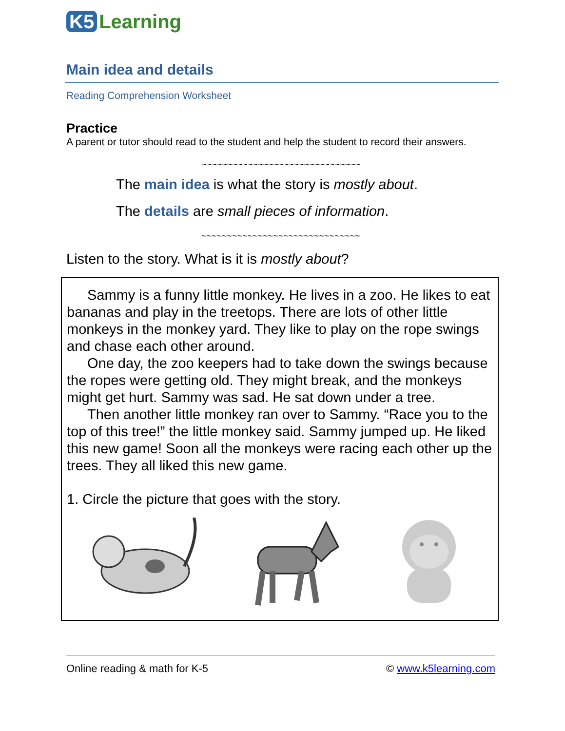K5 Learning
Main idea and details
Reading Comprehension Worksheet
Practice
A parent or tutor should read to the student and help the student to record their answers.
~~~~~~~~~~~~~~~~~~~~~~~~~~~~~~~
The main idea is what the story is mostly about.
The details are small pieces of information.
~~~~~~~~~~~~~~~~~~~~~~~~~~~~~~~
Listen to the story. What is it is mostly about?
Sammy is a funny little monkey. He lives in a zoo. He likes to eat bananas and play in the treetops. There are lots of other little monkeys in the monkey yard. They like to play on the rope swings and chase each other around.
One day, the zoo keepers had to take down the swings because the ropes were getting old. They might break, and the monkeys might get hurt. Sammy was sad. He sat down under a tree.
Then another little monkey ran over to Sammy. “Race you to the top of this tree!” the little monkey said. Sammy jumped up. He liked this new game! Soon all the monkeys were racing each other up the trees. They all liked this new game.
1. Circle the picture that goes with the story.
Online reading & math for K-5 © www.k5learning.com